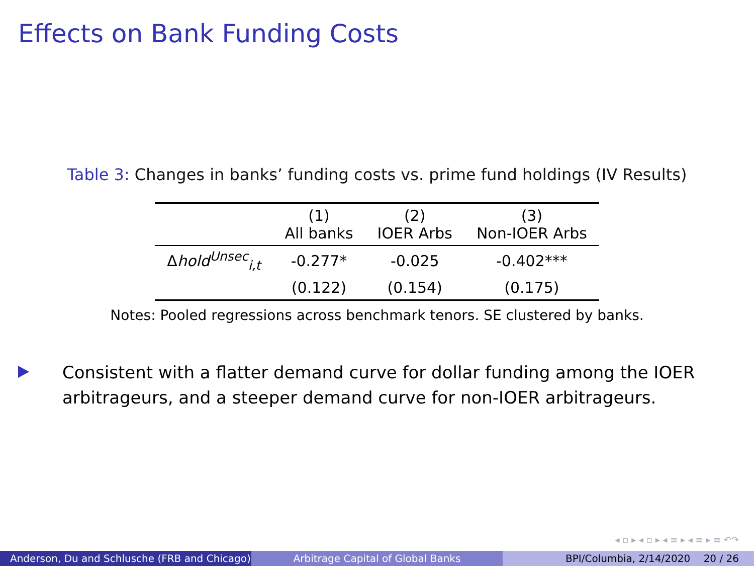Effects on Bank Funding Costs
Table 3: Changes in banks’ funding costs vs. prime fund holdings (IV Results)
| | (1) All banks | (2) IOER Arbs | (3) Non-IOER Arbs |
| --- | --- | --- | --- |
| Δ hold<sup>Unsec</sup><sub>i,t</sub> | -0.277* | -0.025 | -0.402*** |
| | (0.122) | (0.154) | (0.175) |
Notes: Pooled regressions across benchmark tenors. SE clustered by banks.
Consistent with a flatter demand curve for dollar funding among the IOER arbitrageurs, and a steeper demand curve for non-IOER arbitrageurs.
◂ ▫ ▸ ◂ ▫ ▸ ◂ ≡ ▸ ◂ ≡ ▸ ≡ ↶↷
Anderson, Du and Schlusche (FRB and Chicago)
Arbitrage Capital of Global Banks BPI/Columbia, 2/14/2020 20 / 26